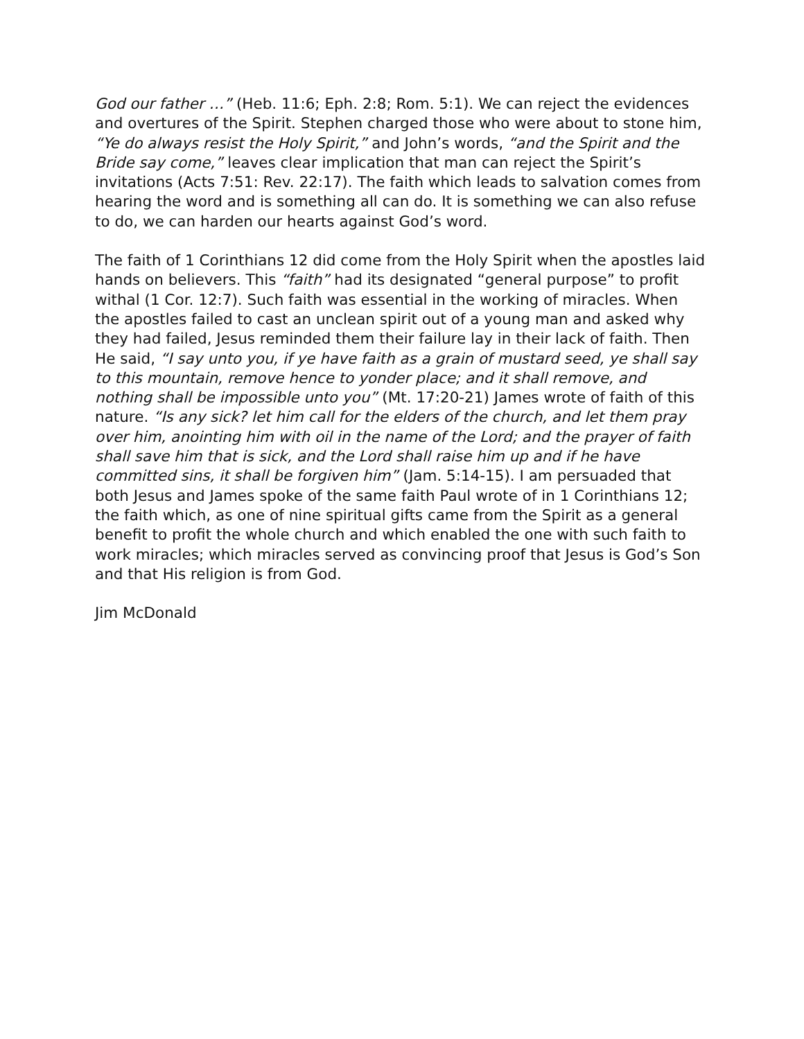God our father …” (Heb. 11:6; Eph. 2:8; Rom. 5:1). We can reject the evidences and overtures of the Spirit. Stephen charged those who were about to stone him, “Ye do always resist the Holy Spirit,” and John’s words, “and the Spirit and the Bride say come,” leaves clear implication that man can reject the Spirit’s invitations (Acts 7:51: Rev. 22:17). The faith which leads to salvation comes from hearing the word and is something all can do. It is something we can also refuse to do, we can harden our hearts against God’s word.
The faith of 1 Corinthians 12 did come from the Holy Spirit when the apostles laid hands on believers. This “faith” had its designated “general purpose” to profit withal (1 Cor. 12:7). Such faith was essential in the working of miracles. When the apostles failed to cast an unclean spirit out of a young man and asked why they had failed, Jesus reminded them their failure lay in their lack of faith. Then He said, “I say unto you, if ye have faith as a grain of mustard seed, ye shall say to this mountain, remove hence to yonder place; and it shall remove, and nothing shall be impossible unto you” (Mt. 17:20-21) James wrote of faith of this nature. “Is any sick? let him call for the elders of the church, and let them pray over him, anointing him with oil in the name of the Lord; and the prayer of faith shall save him that is sick, and the Lord shall raise him up and if he have committed sins, it shall be forgiven him” (Jam. 5:14-15). I am persuaded that both Jesus and James spoke of the same faith Paul wrote of in 1 Corinthians 12; the faith which, as one of nine spiritual gifts came from the Spirit as a general benefit to profit the whole church and which enabled the one with such faith to work miracles; which miracles served as convincing proof that Jesus is God’s Son and that His religion is from God.
Jim McDonald